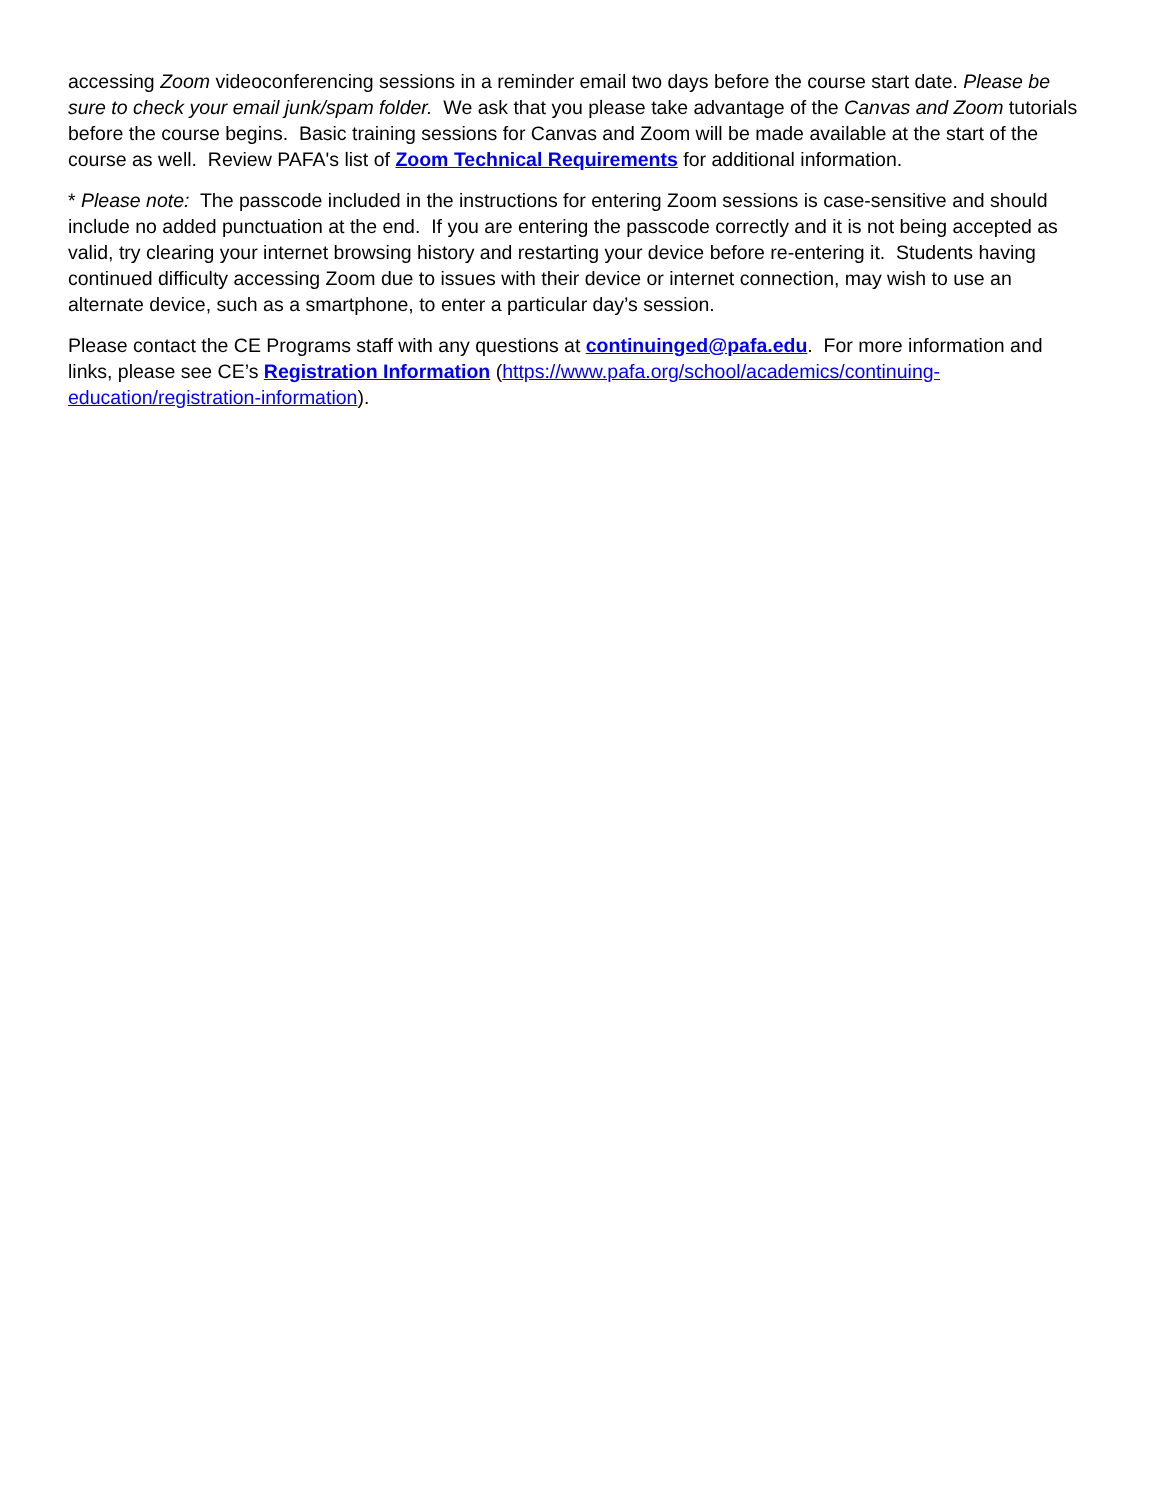accessing Zoom videoconferencing sessions in a reminder email two days before the course start date. Please be sure to check your email junk/spam folder. We ask that you please take advantage of the Canvas and Zoom tutorials before the course begins. Basic training sessions for Canvas and Zoom will be made available at the start of the course as well. Review PAFA's list of Zoom Technical Requirements for additional information.
* Please note: The passcode included in the instructions for entering Zoom sessions is case-sensitive and should include no added punctuation at the end. If you are entering the passcode correctly and it is not being accepted as valid, try clearing your internet browsing history and restarting your device before re-entering it. Students having continued difficulty accessing Zoom due to issues with their device or internet connection, may wish to use an alternate device, such as a smartphone, to enter a particular day’s session.
Please contact the CE Programs staff with any questions at continuinged@pafa.edu. For more information and links, please see CE’s Registration Information (https://www.pafa.org/school/academics/continuing-education/registration-information).